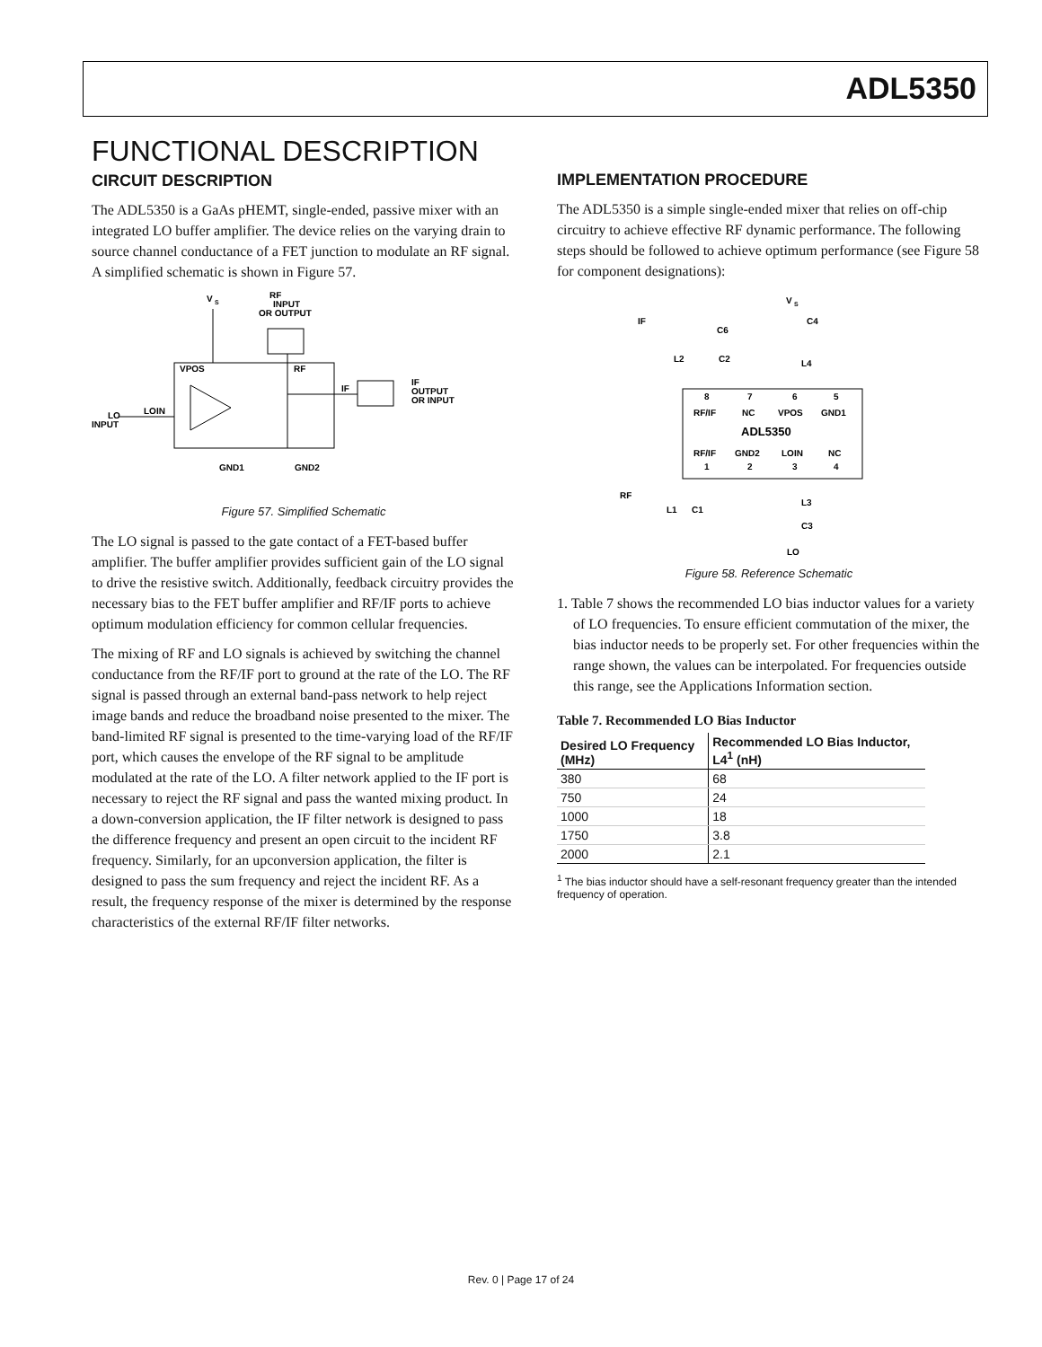ADL5350
FUNCTIONAL DESCRIPTION
CIRCUIT DESCRIPTION
The ADL5350 is a GaAs pHEMT, single-ended, passive mixer with an integrated LO buffer amplifier. The device relies on the varying drain to source channel conductance of a FET junction to modulate an RF signal. A simplified schematic is shown in Figure 57.
V
S
RF
INPUT
OR OUTPUT
VPOS
RF
IF
IF
OUTPUT
OR INPUT
LO
INPUT
LOIN
GND1
GND2
Figure 57. Simplified Schematic
The LO signal is passed to the gate contact of a FET-based buffer amplifier. The buffer amplifier provides sufficient gain of the LO signal to drive the resistive switch. Additionally, feedback circuitry provides the necessary bias to the FET buffer amplifier and RF/IF ports to achieve optimum modulation efficiency for common cellular frequencies.
The mixing of RF and LO signals is achieved by switching the channel conductance from the RF/IF port to ground at the rate of the LO. The RF signal is passed through an external band-pass network to help reject image bands and reduce the broadband noise presented to the mixer. The band-limited RF signal is presented to the time-varying load of the RF/IF port, which causes the envelope of the RF signal to be amplitude modulated at the rate of the LO. A filter network applied to the IF port is necessary to reject the RF signal and pass the wanted mixing product. In a down-conversion application, the IF filter network is designed to pass the difference frequency and present an open circuit to the incident RF frequency. Similarly, for an upconversion application, the filter is designed to pass the sum frequency and reject the incident RF. As a result, the frequency response of the mixer is determined by the response characteristics of the external RF/IF filter networks.
IMPLEMENTATION PROCEDURE
The ADL5350 is a simple single-ended mixer that relies on off-chip circuitry to achieve effective RF dynamic performance. The following steps should be followed to achieve optimum performance (see Figure 58 for component designations):
V
S
IF
C6
C4
L2
C2
L4
8
7
6
5
RF/IF
NC
VPOS
GND1
ADL5350
RF/IF
GND2
LOIN
NC
1
2
3
4
RF
L1
C1
L3
C3
LO
Figure 58. Reference Schematic
1. Table 7 shows the recommended LO bias inductor values for a variety of LO frequencies. To ensure efficient commutation of the mixer, the bias inductor needs to be properly set. For other frequencies within the range shown, the values can be interpolated. For frequencies outside this range, see the Applications Information section.
Table 7. Recommended LO Bias Inductor
| Desired LO Frequency (MHz) | Recommended LO Bias Inductor, L4<sup>1</sup> (nH) |
| --- | --- |
| 380 | 68 |
| 750 | 24 |
| 1000 | 18 |
| 1750 | 3.8 |
| 2000 | 2.1 |
<sup>1</sup> The bias inductor should have a self-resonant frequency greater than the intended frequency of operation.
Rev. 0 | Page 17 of 24